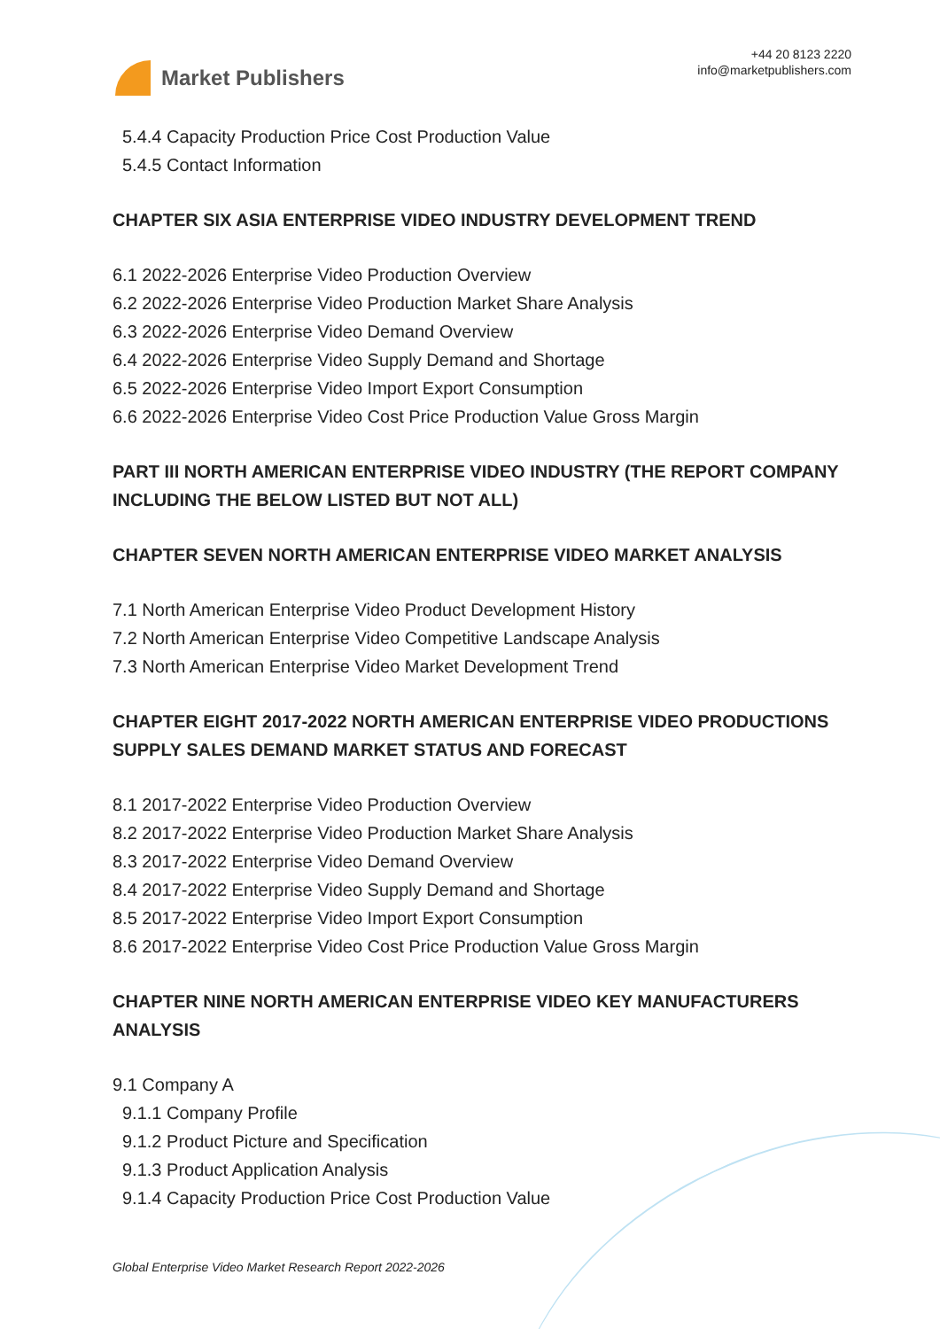Market Publishers
+44 20 8123 2220
info@marketpublishers.com
5.4.4 Capacity Production Price Cost Production Value
5.4.5 Contact Information
CHAPTER SIX ASIA ENTERPRISE VIDEO INDUSTRY DEVELOPMENT TREND
6.1 2022-2026 Enterprise Video Production Overview
6.2 2022-2026 Enterprise Video Production Market Share Analysis
6.3 2022-2026 Enterprise Video Demand Overview
6.4 2022-2026 Enterprise Video Supply Demand and Shortage
6.5 2022-2026 Enterprise Video Import Export Consumption
6.6 2022-2026 Enterprise Video Cost Price Production Value Gross Margin
PART III NORTH AMERICAN ENTERPRISE VIDEO INDUSTRY (THE REPORT COMPANY INCLUDING THE BELOW LISTED BUT NOT ALL)
CHAPTER SEVEN NORTH AMERICAN ENTERPRISE VIDEO MARKET ANALYSIS
7.1 North American Enterprise Video Product Development History
7.2 North American Enterprise Video Competitive Landscape Analysis
7.3 North American Enterprise Video Market Development Trend
CHAPTER EIGHT 2017-2022 NORTH AMERICAN ENTERPRISE VIDEO PRODUCTIONS SUPPLY SALES DEMAND MARKET STATUS AND FORECAST
8.1 2017-2022 Enterprise Video Production Overview
8.2 2017-2022 Enterprise Video Production Market Share Analysis
8.3 2017-2022 Enterprise Video Demand Overview
8.4 2017-2022 Enterprise Video Supply Demand and Shortage
8.5 2017-2022 Enterprise Video Import Export Consumption
8.6 2017-2022 Enterprise Video Cost Price Production Value Gross Margin
CHAPTER NINE NORTH AMERICAN ENTERPRISE VIDEO KEY MANUFACTURERS ANALYSIS
9.1 Company A
9.1.1 Company Profile
9.1.2 Product Picture and Specification
9.1.3 Product Application Analysis
9.1.4 Capacity Production Price Cost Production Value
Global Enterprise Video Market Research Report 2022-2026